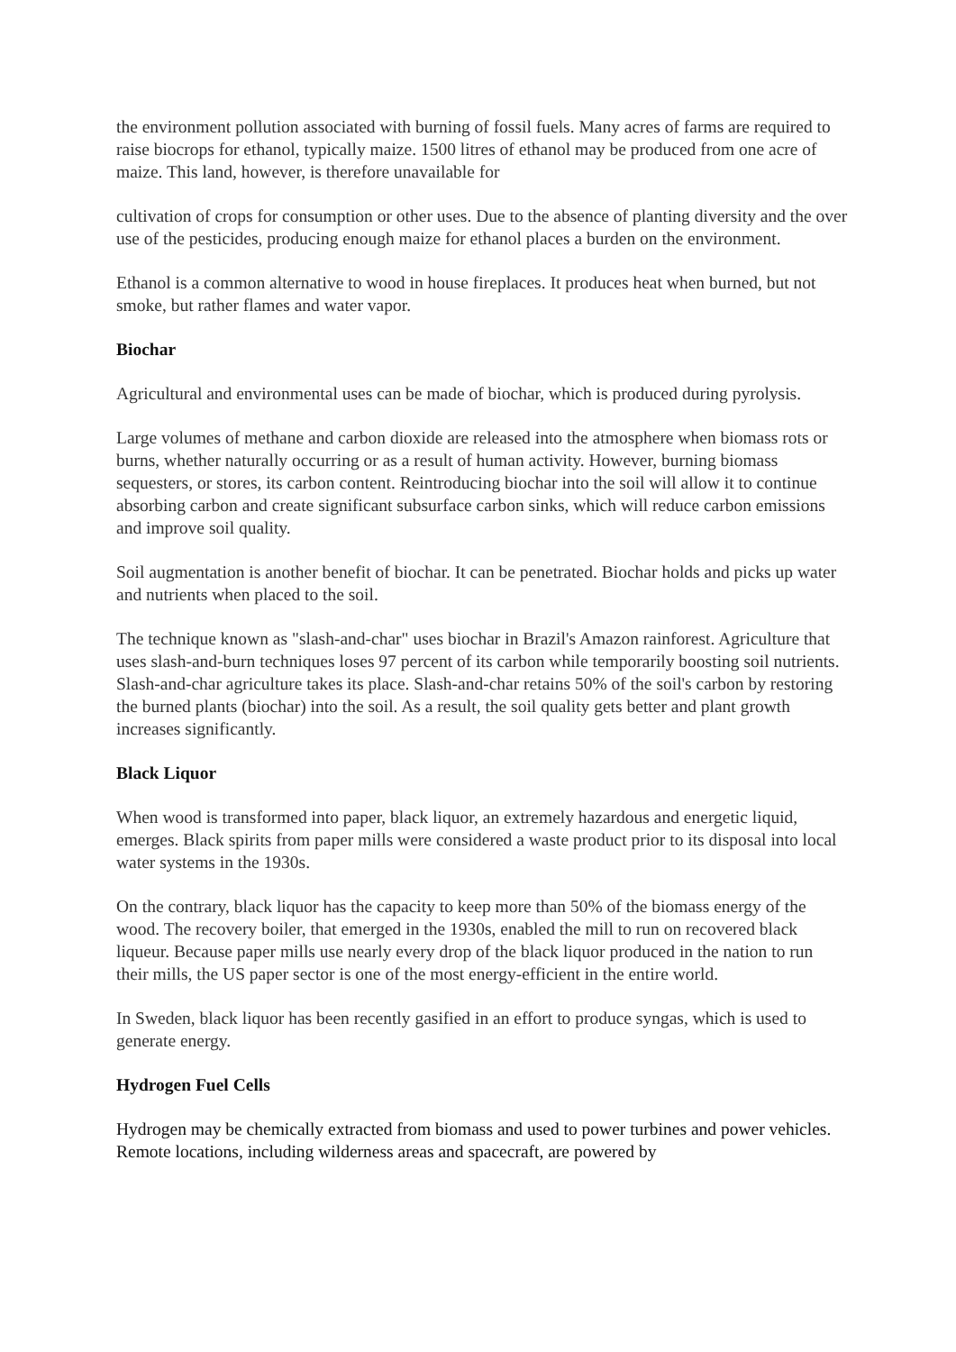the environment pollution associated with burning of fossil fuels. Many acres of farms are required to raise biocrops for ethanol, typically maize. 1500 litres of ethanol may be produced from one acre of maize. This land, however, is therefore unavailable for
cultivation of crops for consumption or other uses. Due to the absence of planting diversity and the over use of the pesticides, producing enough maize for ethanol places a burden on the environment.
Ethanol is a common alternative to wood in house fireplaces. It produces heat when burned, but not smoke, but rather flames and water vapor.
Biochar
Agricultural and environmental uses can be made of biochar, which is produced during pyrolysis.
Large volumes of methane and carbon dioxide are released into the atmosphere when biomass rots or burns, whether naturally occurring or as a result of human activity. However, burning biomass sequesters, or stores, its carbon content. Reintroducing biochar into the soil will allow it to continue absorbing carbon and create significant subsurface carbon sinks, which will reduce carbon emissions and improve soil quality.
Soil augmentation is another benefit of biochar. It can be penetrated. Biochar holds and picks up water and nutrients when placed to the soil.
The technique known as "slash-and-char" uses biochar in Brazil's Amazon rainforest. Agriculture that uses slash-and-burn techniques loses 97 percent of its carbon while temporarily boosting soil nutrients. Slash-and-char agriculture takes its place. Slash-and-char retains 50% of the soil's carbon by restoring the burned plants (biochar) into the soil. As a result, the soil quality gets better and plant growth increases significantly.
Black Liquor
When wood is transformed into paper, black liquor, an extremely hazardous and energetic liquid, emerges. Black spirits from paper mills were considered a waste product prior to its disposal into local water systems in the 1930s.
On the contrary, black liquor has the capacity to keep more than 50% of the biomass energy of the wood. The recovery boiler, that emerged in the 1930s, enabled the mill to run on recovered black liqueur. Because paper mills use nearly every drop of the black liquor produced in the nation to run their mills, the US paper sector is one of the most energy-efficient in the entire world.
In Sweden, black liquor has been recently gasified in an effort to produce syngas, which is used to generate energy.
Hydrogen Fuel Cells
Hydrogen may be chemically extracted from biomass and used to power turbines and power vehicles. Remote locations, including wilderness areas and spacecraft, are powered by